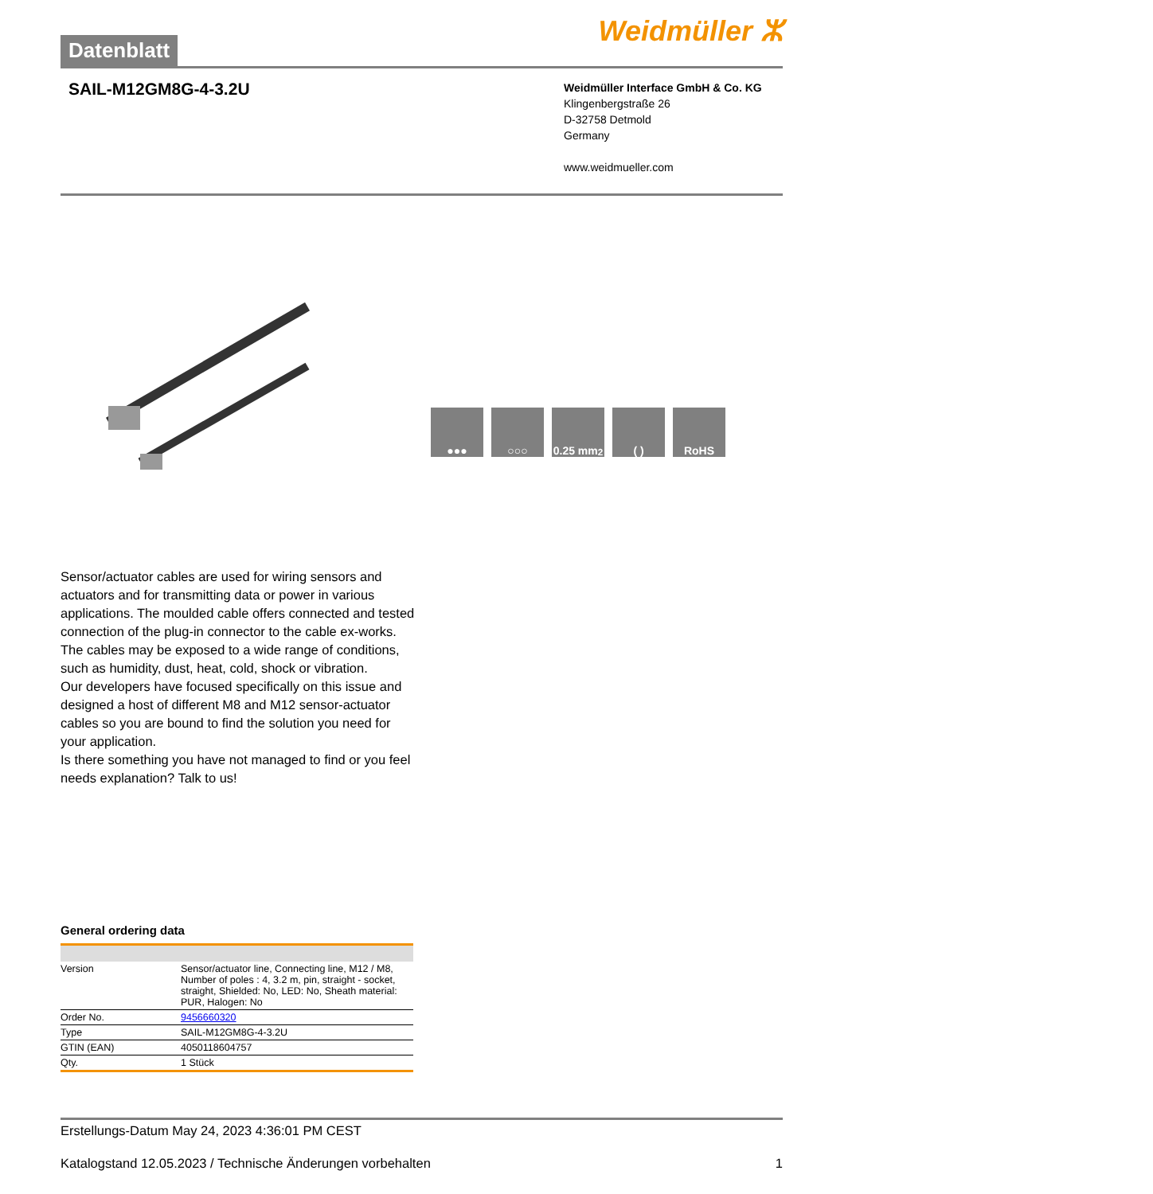Weidmüller ⵣ Datenblatt
SAIL-M12GM8G-4-3.2U
Weidmüller Interface GmbH & Co. KG
Klingenbergstraße 26
D-32758 Detmold
Germany
www.weidmueller.com
●●● ○○○ 0.25 mm<sup>2</sup>
( ) RoHS
Sensor/actuator cables are used for wiring sensors and actuators and for transmitting data or power in various applications. The moulded cable offers connected and tested connection of the plug-in connector to the cable ex-works. The cables may be exposed to a wide range of conditions, such as humidity, dust, heat, cold, shock or vibration.
Our developers have focused specifically on this issue and designed a host of different M8 and M12 sensor-actuator cables so you are bound to find the solution you need for your application.
Is there something you have not managed to find or you feel needs explanation? Talk to us!
General ordering data
| Version | Sensor/actuator line, Connecting line, M12 / M8, Number of poles : 4, 3.2 m, pin, straight - socket, straight, Shielded: No, LED: No, Sheath material: PUR, Halogen: No |
| Order No. | 9456660320 |
| Type | SAIL-M12GM8G-4-3.2U |
| GTIN (EAN) | 4050118604757 |
| Qty. | 1 Stück |
Erstellungs-Datum May 24, 2023 4:36:01 PM CEST
Katalogstand 12.05.2023 / Technische Änderungen vorbehalten 1